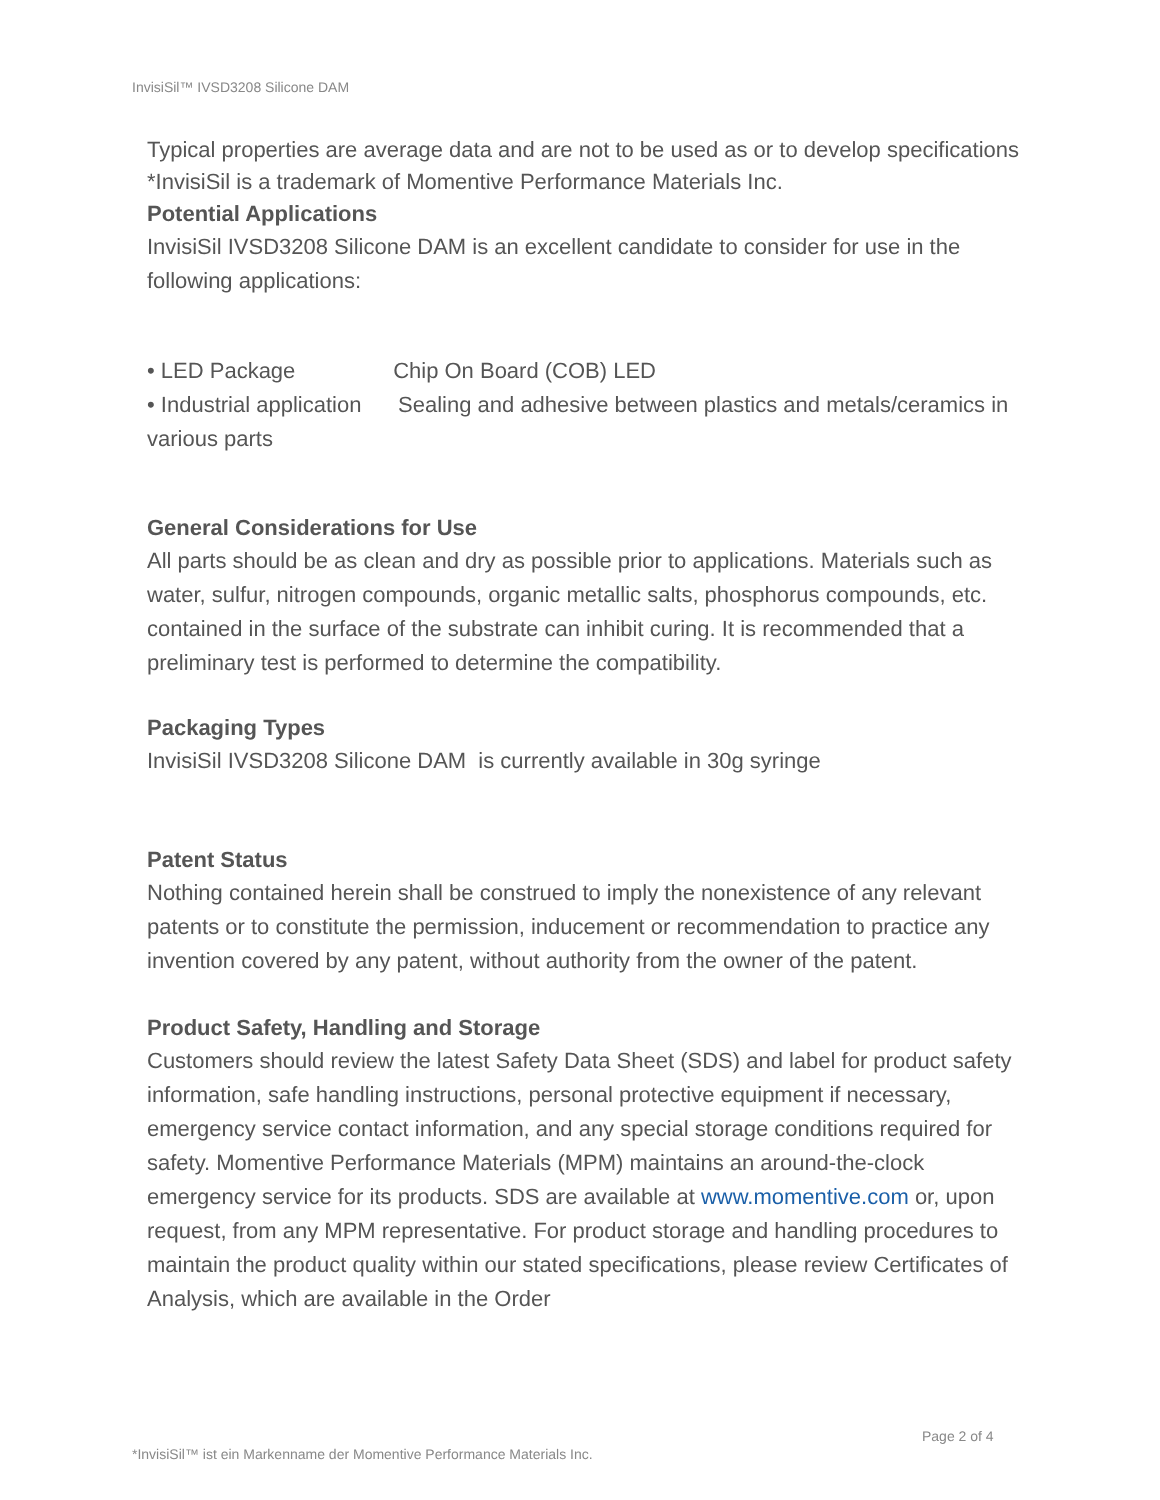InvisiSil™ IVSD3208 Silicone DAM
Typical properties are average data and are not to be used as or to develop specifications
*InvisiSil is a trademark of Momentive Performance Materials Inc.
Potential Applications
InvisiSil IVSD3208 Silicone DAM is an excellent candidate to consider for use in the following applications:
• LED Package Chip On Board (COB) LED
• Industrial application Sealing and adhesive between plastics and metals/ceramics in various parts
General Considerations for Use
All parts should be as clean and dry as possible prior to applications. Materials such as water, sulfur, nitrogen compounds, organic metallic salts, phosphorus compounds, etc. contained in the surface of the substrate can inhibit curing. It is recommended that a preliminary test is performed to determine the compatibility.
Packaging Types
InvisiSil IVSD3208 Silicone DAM is currently available in 30g syringe
Patent Status
Nothing contained herein shall be construed to imply the nonexistence of any relevant patents or to constitute the permission, inducement or recommendation to practice any invention covered by any patent, without authority from the owner of the patent.
Product Safety, Handling and Storage
Customers should review the latest Safety Data Sheet (SDS) and label for product safety information, safe handling instructions, personal protective equipment if necessary, emergency service contact information, and any special storage conditions required for safety. Momentive Performance Materials (MPM) maintains an around-the-clock emergency service for its products. SDS are available at www.momentive.com or, upon request, from any MPM representative. For product storage and handling procedures to maintain the product quality within our stated specifications, please review Certificates of Analysis, which are available in the Order
Page 2 of 4
*InvisiSil™ ist ein Markenname der Momentive Performance Materials Inc.